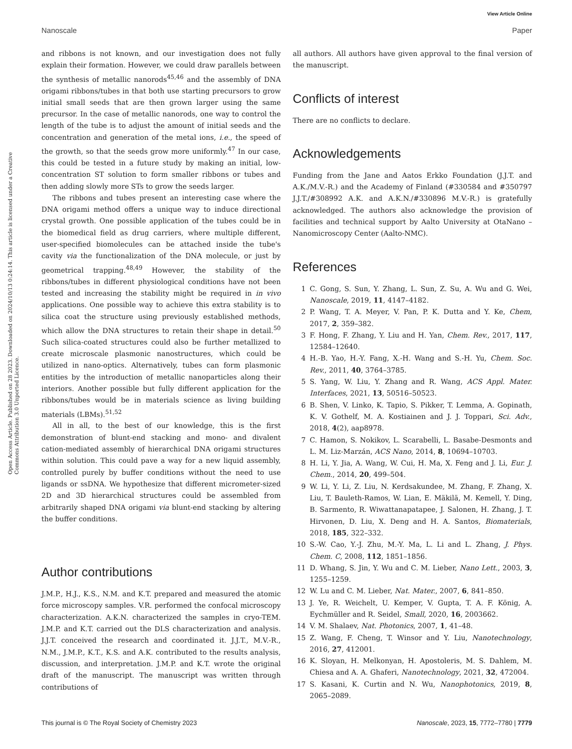View Article Online
Nanoscale Paper
Open Access Article. Published on 28 2023. Downloaded on 2024/10/13 0:24:14. This article is licensed under a Creative Commons Attribution 3.0 Unported Licence.
and ribbons is not known, and our investigation does not fully explain their formation. However, we could draw parallels between the synthesis of metallic nanorods<sup>45,46</sup> and the assembly of DNA origami ribbons/tubes in that both use starting precursors to grow initial small seeds that are then grown larger using the same precursor. In the case of metallic nanorods, one way to control the length of the tube is to adjust the amount of initial seeds and the concentration and generation of the metal ions, i.e., the speed of the growth, so that the seeds grow more uniformly.<sup>47</sup> In our case, this could be tested in a future study by making an initial, low-concentration ST solution to form smaller ribbons or tubes and then adding slowly more STs to grow the seeds larger.
The ribbons and tubes present an interesting case where the DNA origami method offers a unique way to induce directional crystal growth. One possible application of the tubes could be in the biomedical field as drug carriers, where multiple different, user-specified biomolecules can be attached inside the tube's cavity via the functionalization of the DNA molecule, or just by geometrical trapping.<sup>48,49</sup> However, the stability of the ribbons/tubes in different physiological conditions have not been tested and increasing the stability might be required in in vivo applications. One possible way to achieve this extra stability is to silica coat the structure using previously established methods, which allow the DNA structures to retain their shape in detail.<sup>50</sup> Such silica-coated structures could also be further metallized to create microscale plasmonic nanostructures, which could be utilized in nano-optics. Alternatively, tubes can form plasmonic entities by the introduction of metallic nanoparticles along their interiors. Another possible but fully different application for the ribbons/tubes would be in materials science as living building materials (LBMs).<sup>51,52</sup>
All in all, to the best of our knowledge, this is the first demonstration of blunt-end stacking and mono- and divalent cation-mediated assembly of hierarchical DNA origami structures within solution. This could pave a way for a new liquid assembly, controlled purely by buffer conditions without the need to use ligands or ssDNA. We hypothesize that different micrometer-sized 2D and 3D hierarchical structures could be assembled from arbitrarily shaped DNA origami via blunt-end stacking by altering the buffer conditions.
Author contributions
J.M.P., H.J., K.S., N.M. and K.T. prepared and measured the atomic force microscopy samples. V.R. performed the confocal microscopy characterization. A.K.N. characterized the samples in cryo-TEM. J.M.P. and K.T. carried out the DLS characterization and analysis. J.J.T. conceived the research and coordinated it. J.J.T., M.V.-R., N.M., J.M.P., K.T., K.S. and A.K. contributed to the results analysis, discussion, and interpretation. J.M.P. and K.T. wrote the original draft of the manuscript. The manuscript was written through contributions of
all authors. All authors have given approval to the final version of the manuscript.
Conflicts of interest
There are no conflicts to declare.
Acknowledgements
Funding from the Jane and Aatos Erkko Foundation (J.J.T. and A.K./M.V.-R.) and the Academy of Finland (#330584 and #350797 J.J.T./#308992 A.K. and A.K.N./#330896 M.V.-R.) is gratefully acknowledged. The authors also acknowledge the provision of facilities and technical support by Aalto University at OtaNano – Nanomicroscopy Center (Aalto-NMC).
References
1 C. Gong, S. Sun, Y. Zhang, L. Sun, Z. Su, A. Wu and G. Wei, Nanoscale, 2019, 11, 4147–4182.
2 P. Wang, T. A. Meyer, V. Pan, P. K. Dutta and Y. Ke, Chem, 2017, 2, 359–382.
3 F. Hong, F. Zhang, Y. Liu and H. Yan, Chem. Rev., 2017, 117, 12584–12640.
4 H.-B. Yao, H.-Y. Fang, X.-H. Wang and S.-H. Yu, Chem. Soc. Rev., 2011, 40, 3764–3785.
5 S. Yang, W. Liu, Y. Zhang and R. Wang, ACS Appl. Mater. Interfaces, 2021, 13, 50516–50523.
6 B. Shen, V. Linko, K. Tapio, S. Pikker, T. Lemma, A. Gopinath, K. V. Gothelf, M. A. Kostiainen and J. J. Toppari, Sci. Adv., 2018, 4(2), aap8978.
7 C. Hamon, S. Nokikov, L. Scarabelli, L. Basabe-Desmonts and L. M. Liz-Marzán, ACS Nano, 2014, 8, 10694–10703.
8 H. Li, Y. Jia, A. Wang, W. Cui, H. Ma, X. Feng and J. Li, Eur. J. Chem., 2014, 20, 499–504.
9 W. Li, Y. Li, Z. Liu, N. Kerdsakundee, M. Zhang, F. Zhang, X. Liu, T. Bauleth-Ramos, W. Lian, E. Mäkilä, M. Kemell, Y. Ding, B. Sarmento, R. Wiwattanapatapee, J. Salonen, H. Zhang, J. T. Hirvonen, D. Liu, X. Deng and H. A. Santos, Biomaterials, 2018, 185, 322–332.
10 S.-W. Cao, Y.-J. Zhu, M.-Y. Ma, L. Li and L. Zhang, J. Phys. Chem. C, 2008, 112, 1851–1856.
11 D. Whang, S. Jin, Y. Wu and C. M. Lieber, Nano Lett., 2003, 3, 1255–1259.
12 W. Lu and C. M. Lieber, Nat. Mater., 2007, 6, 841–850.
13 J. Ye, R. Weichelt, U. Kemper, V. Gupta, T. A. F. König, A. Eychmüller and R. Seidel, Small, 2020, 16, 2003662.
14 V. M. Shalaev, Nat. Photonics, 2007, 1, 41–48.
15 Z. Wang, F. Cheng, T. Winsor and Y. Liu, Nanotechnology, 2016, 27, 412001.
16 K. Sloyan, H. Melkonyan, H. Apostoleris, M. S. Dahlem, M. Chiesa and A. A. Ghaferi, Nanotechnology, 2021, 32, 472004.
17 S. Kasani, K. Curtin and N. Wu, Nanophotonics, 2019, 8, 2065–2089.
This journal is © The Royal Society of Chemistry 2023 Nanoscale, 2023, 15, 7772–7780 | 7779